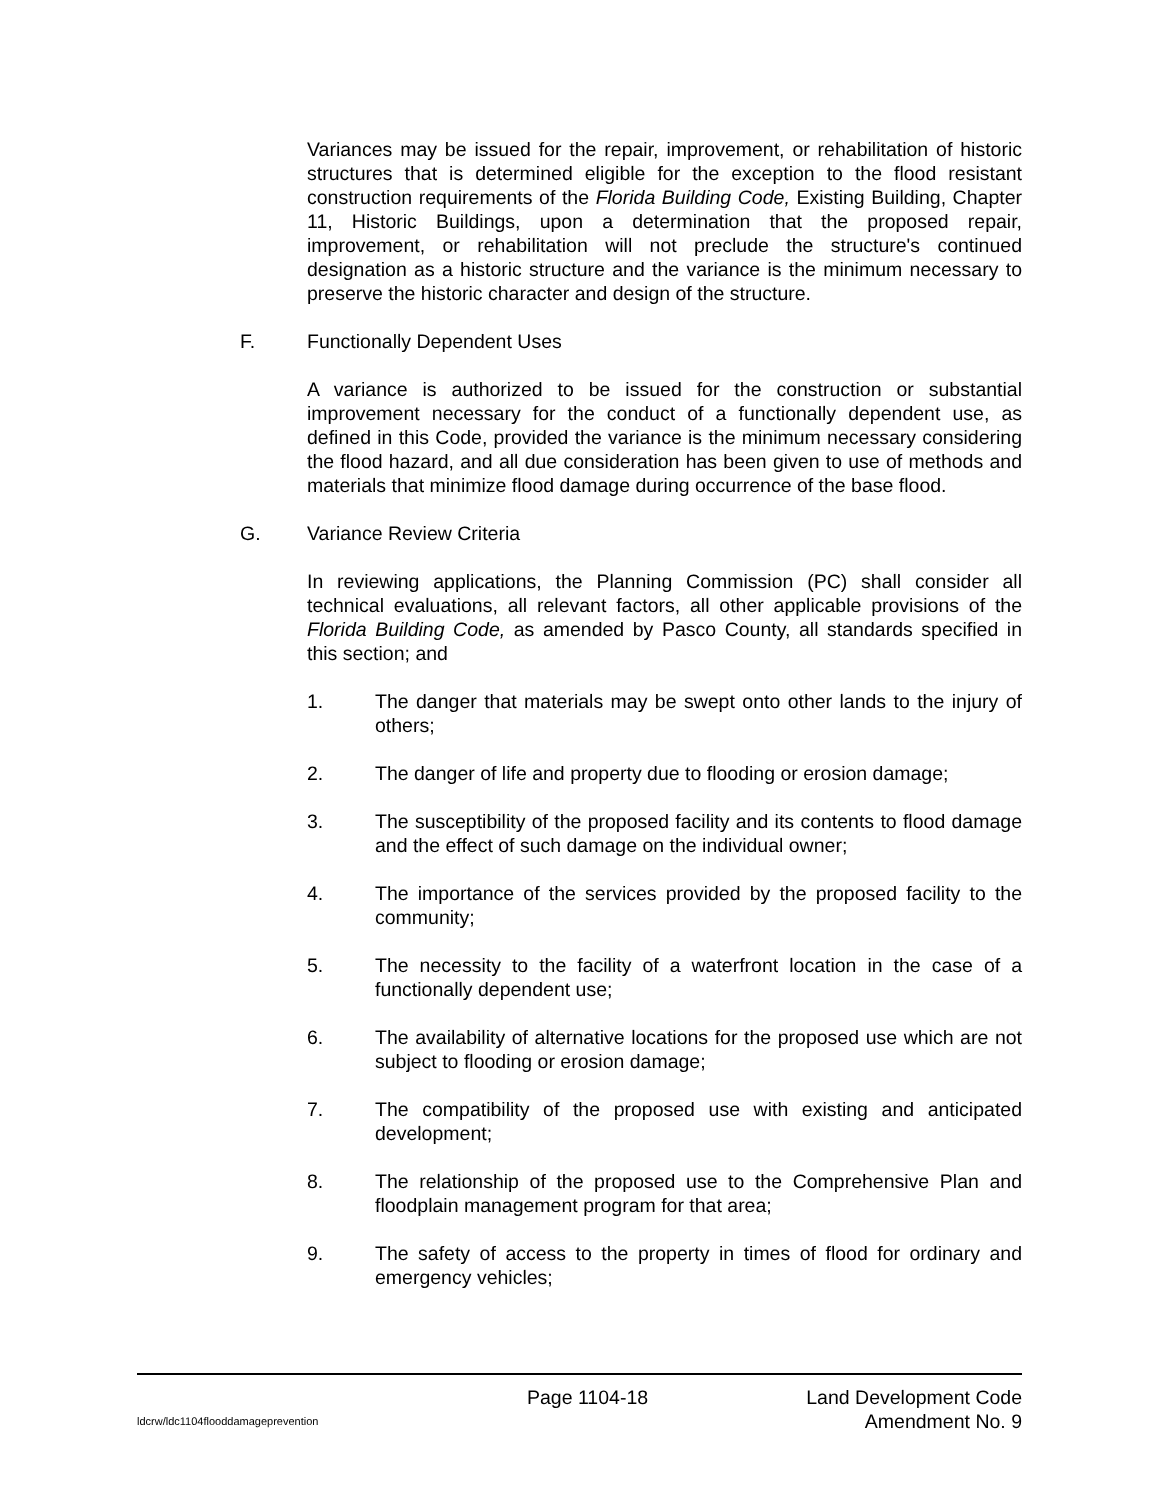Variances may be issued for the repair, improvement, or rehabilitation of historic structures that is determined eligible for the exception to the flood resistant construction requirements of the Florida Building Code, Existing Building, Chapter 11, Historic Buildings, upon a determination that the proposed repair, improvement, or rehabilitation will not preclude the structure's continued designation as a historic structure and the variance is the minimum necessary to preserve the historic character and design of the structure.
F. Functionally Dependent Uses
A variance is authorized to be issued for the construction or substantial improvement necessary for the conduct of a functionally dependent use, as defined in this Code, provided the variance is the minimum necessary considering the flood hazard, and all due consideration has been given to use of methods and materials that minimize flood damage during occurrence of the base flood.
G. Variance Review Criteria
In reviewing applications, the Planning Commission (PC) shall consider all technical evaluations, all relevant factors, all other applicable provisions of the Florida Building Code, as amended by Pasco County, all standards specified in this section; and
1. The danger that materials may be swept onto other lands to the injury of others;
2. The danger of life and property due to flooding or erosion damage;
3. The susceptibility of the proposed facility and its contents to flood damage and the effect of such damage on the individual owner;
4. The importance of the services provided by the proposed facility to the community;
5. The necessity to the facility of a waterfront location in the case of a functionally dependent use;
6. The availability of alternative locations for the proposed use which are not subject to flooding or erosion damage;
7. The compatibility of the proposed use with existing and anticipated development;
8. The relationship of the proposed use to the Comprehensive Plan and floodplain management program for that area;
9. The safety of access to the property in times of flood for ordinary and emergency vehicles;
Page 1104-18 Land Development Code
ldcrw/ldc1104flooddamageprevention Amendment No. 9